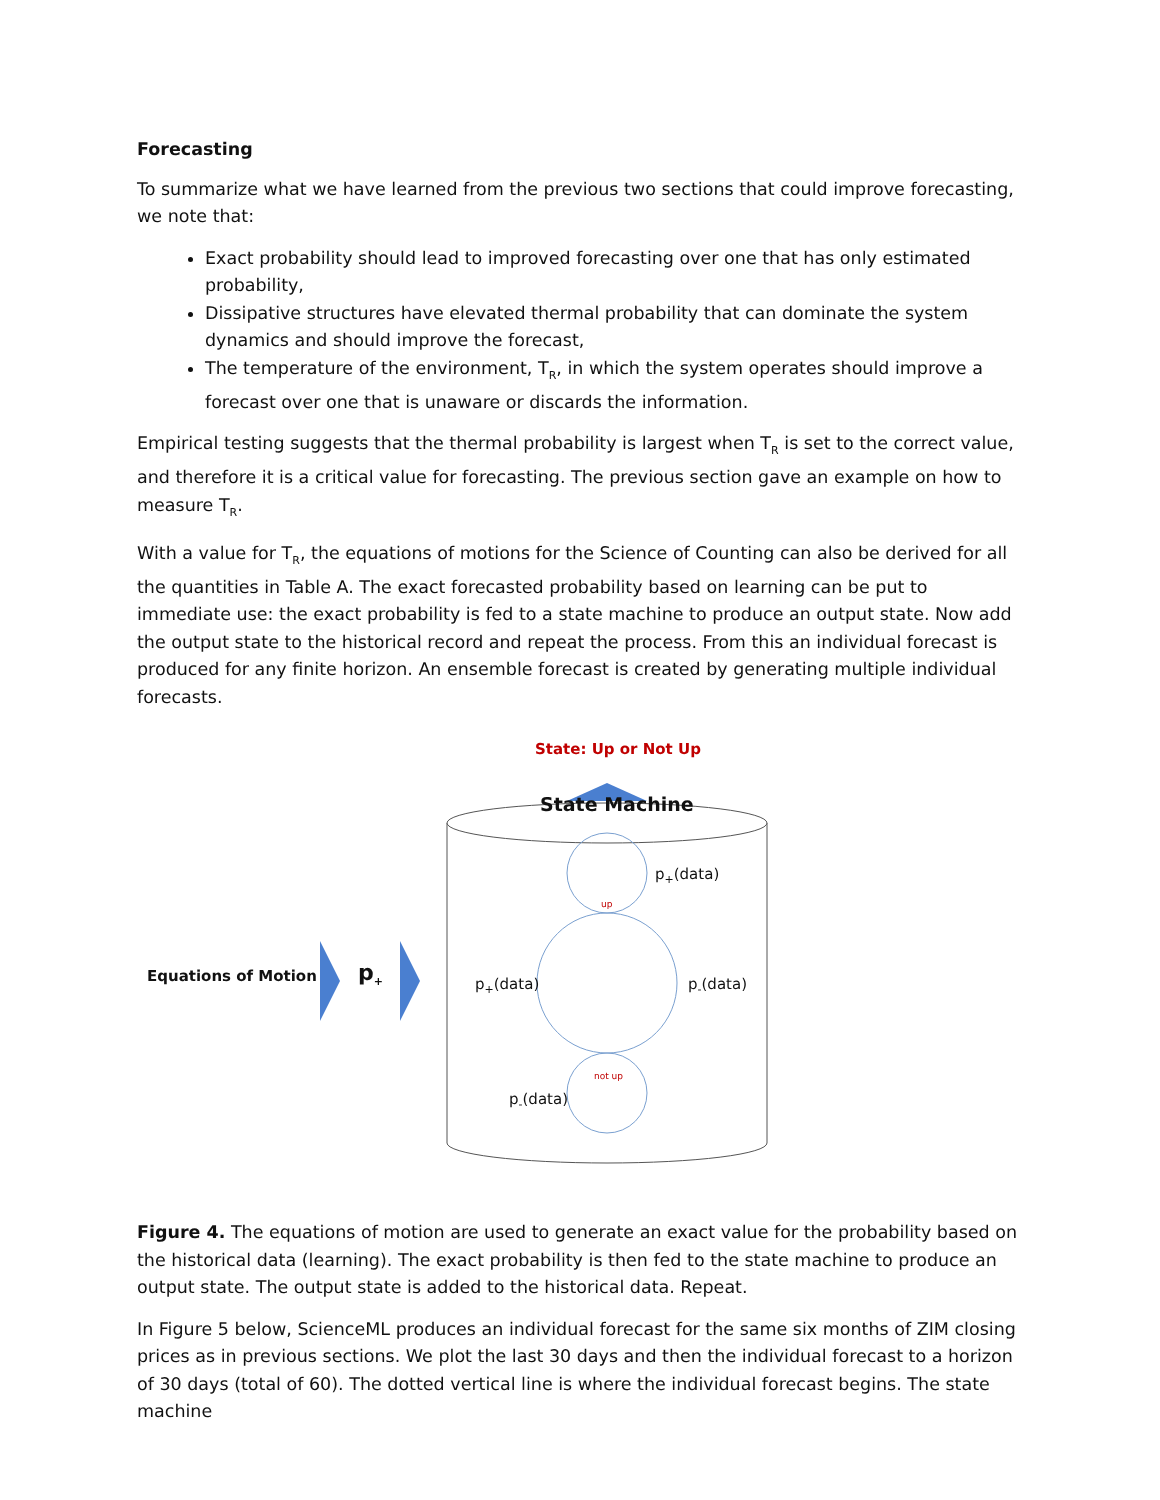Forecasting
To summarize what we have learned from the previous two sections that could improve forecasting, we note that:
Exact probability should lead to improved forecasting over one that has only estimated probability,
Dissipative structures have elevated thermal probability that can dominate the system dynamics and should improve the forecast,
The temperature of the environment, T<sub>R</sub>, in which the system operates should improve a forecast over one that is unaware or discards the information.
Empirical testing suggests that the thermal probability is largest when T<sub>R</sub> is set to the correct value, and therefore it is a critical value for forecasting. The previous section gave an example on how to measure T<sub>R</sub>.
With a value for T<sub>R</sub>, the equations of motions for the Science of Counting can also be derived for all the quantities in Table A. The exact forecasted probability based on learning can be put to immediate use: the exact probability is fed to a state machine to produce an output state. Now add the output state to the historical record and repeat the process. From this an individual forecast is produced for any finite horizon. An ensemble forecast is created by generating multiple individual forecasts.
State: Up or Not Up
State Machine
p<sub>+</sub>(data)
up
Equations of Motion p<sub>+</sub> p<sub>+</sub>(data) p<sub>-</sub>(data)
not up
p<sub>-</sub>(data)
Figure 4. The equations of motion are used to generate an exact value for the probability based on the historical data (learning). The exact probability is then fed to the state machine to produce an output state. The output state is added to the historical data. Repeat.
In Figure 5 below, ScienceML produces an individual forecast for the same six months of ZIM closing prices as in previous sections. We plot the last 30 days and then the individual forecast to a horizon of 30 days (total of 60). The dotted vertical line is where the individual forecast begins. The state machine